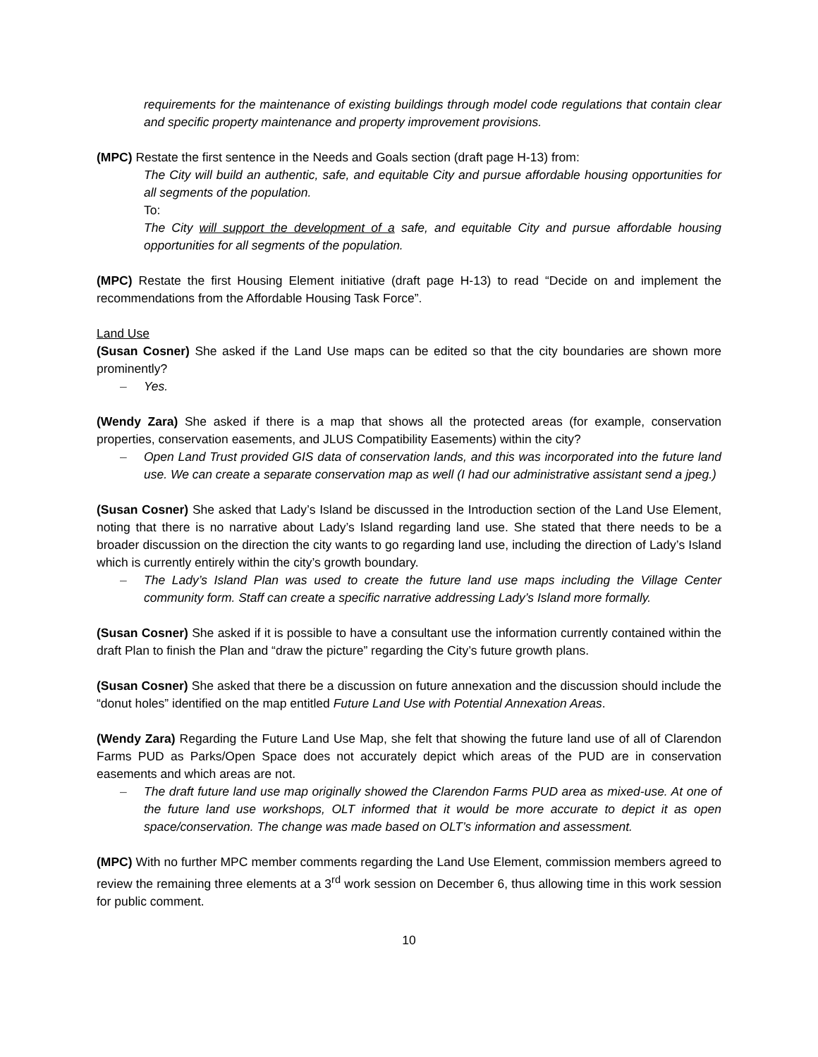requirements for the maintenance of existing buildings through model code regulations that contain clear and specific property maintenance and property improvement provisions.
(MPC) Restate the first sentence in the Needs and Goals section (draft page H-13) from:
The City will build an authentic, safe, and equitable City and pursue affordable housing opportunities for all segments of the population.
To:
The City will support the development of a safe, and equitable City and pursue affordable housing opportunities for all segments of the population.
(MPC) Restate the first Housing Element initiative (draft page H-13) to read “Decide on and implement the recommendations from the Affordable Housing Task Force”.
Land Use
(Susan Cosner) She asked if the Land Use maps can be edited so that the city boundaries are shown more prominently?
– Yes.
(Wendy Zara) She asked if there is a map that shows all the protected areas (for example, conservation properties, conservation easements, and JLUS Compatibility Easements) within the city?
– Open Land Trust provided GIS data of conservation lands, and this was incorporated into the future land use. We can create a separate conservation map as well (I had our administrative assistant send a jpeg.)
(Susan Cosner) She asked that Lady’s Island be discussed in the Introduction section of the Land Use Element, noting that there is no narrative about Lady’s Island regarding land use. She stated that there needs to be a broader discussion on the direction the city wants to go regarding land use, including the direction of Lady’s Island which is currently entirely within the city’s growth boundary.
– The Lady’s Island Plan was used to create the future land use maps including the Village Center community form. Staff can create a specific narrative addressing Lady’s Island more formally.
(Susan Cosner) She asked if it is possible to have a consultant use the information currently contained within the draft Plan to finish the Plan and “draw the picture” regarding the City’s future growth plans.
(Susan Cosner) She asked that there be a discussion on future annexation and the discussion should include the “donut holes” identified on the map entitled Future Land Use with Potential Annexation Areas.
(Wendy Zara) Regarding the Future Land Use Map, she felt that showing the future land use of all of Clarendon Farms PUD as Parks/Open Space does not accurately depict which areas of the PUD are in conservation easements and which areas are not.
– The draft future land use map originally showed the Clarendon Farms PUD area as mixed-use. At one of the future land use workshops, OLT informed that it would be more accurate to depict it as open space/conservation. The change was made based on OLT’s information and assessment.
(MPC) With no further MPC member comments regarding the Land Use Element, commission members agreed to review the remaining three elements at a 3<sup>rd</sup> work session on December 6, thus allowing time in this work session for public comment.
10